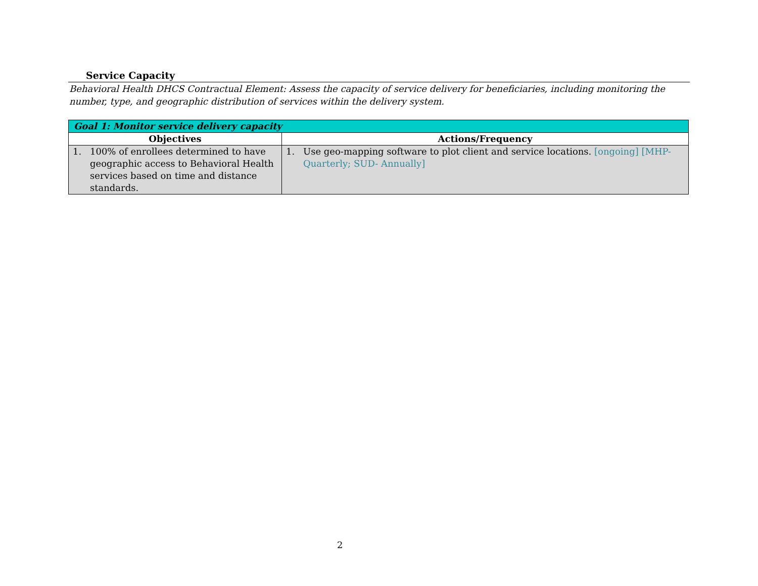Service Capacity
Behavioral Health DHCS Contractual Element: Assess the capacity of service delivery for beneficiaries, including monitoring the number, type, and geographic distribution of services within the delivery system.
| Goal 1: Monitor service delivery capacity | |
| Objectives | Actions/Frequency |
| 1. 100% of enrollees determined to have geographic access to Behavioral Health services based on time and distance standards. | 1. Use geo-mapping software to plot client and service locations. [ongoing] [MHP-Quarterly; SUD- Annually] |
2